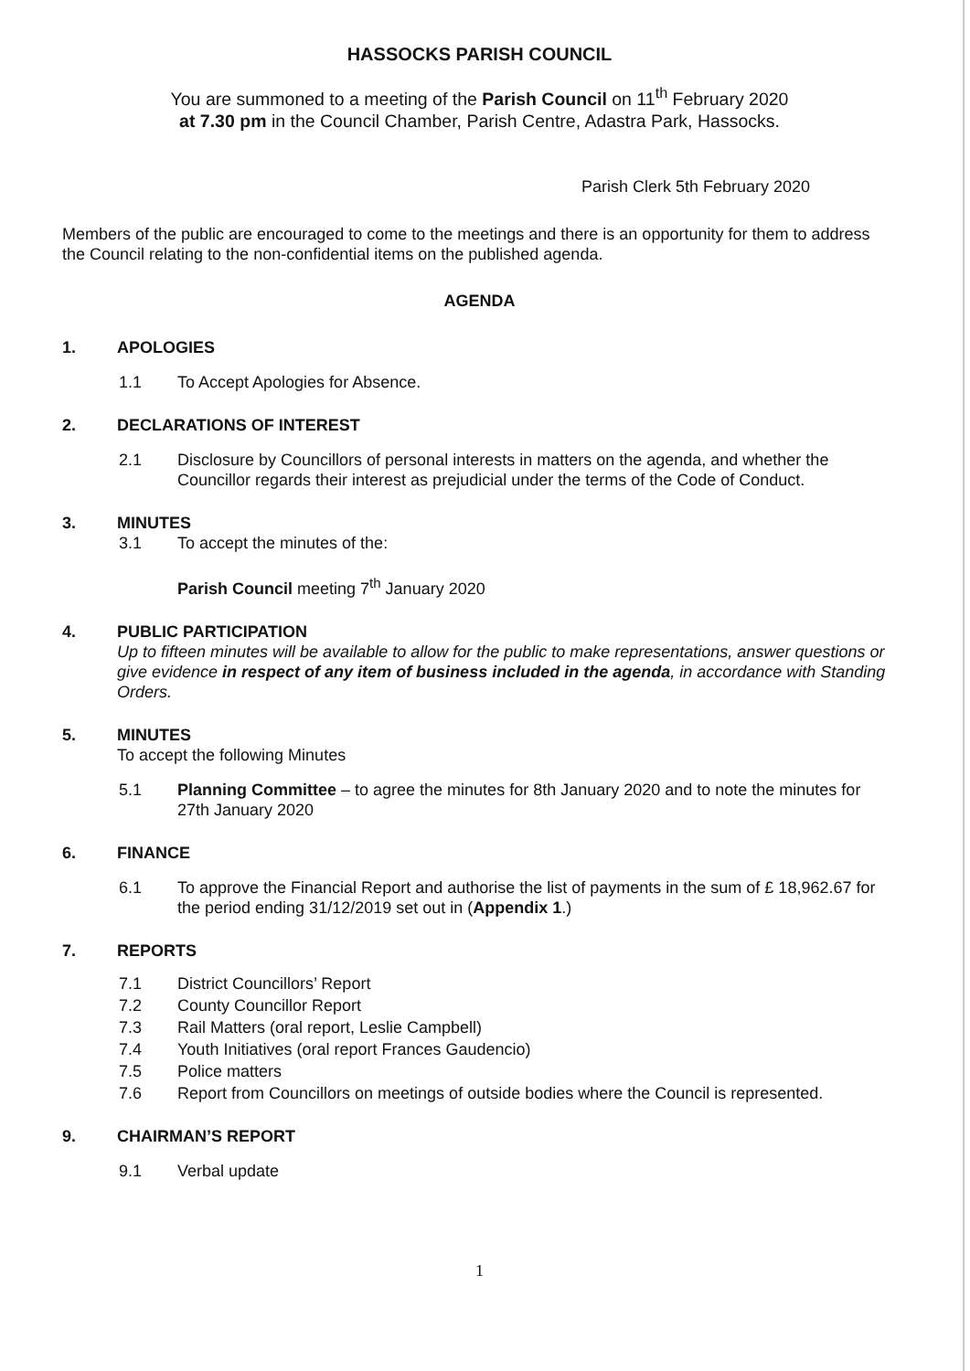HASSOCKS PARISH COUNCIL
You are summoned to a meeting of the Parish Council on 11<sup>th</sup> February 2020
at 7.30 pm in the Council Chamber, Parish Centre, Adastra Park, Hassocks.
Parish Clerk 5th February 2020
Members of the public are encouraged to come to the meetings and there is an opportunity for them to address the Council relating to the non-confidential items on the published agenda.
AGENDA
1. APOLOGIES
1.1 To Accept Apologies for Absence.
2. DECLARATIONS OF INTEREST
2.1 Disclosure by Councillors of personal interests in matters on the agenda, and whether the Councillor regards their interest as prejudicial under the terms of the Code of Conduct.
3. MINUTES
3.1 To accept the minutes of the:
Parish Council meeting 7<sup>th</sup> January 2020
4. PUBLIC PARTICIPATION
Up to fifteen minutes will be available to allow for the public to make representations, answer questions or give evidence in respect of any item of business included in the agenda, in accordance with Standing Orders.
5. MINUTES
To accept the following Minutes
5.1 Planning Committee – to agree the minutes for 8th January 2020 and to note the minutes for 27th January 2020
6. FINANCE
6.1 To approve the Financial Report and authorise the list of payments in the sum of £ 18,962.67 for the period ending 31/12/2019 set out in (Appendix 1.)
7. REPORTS
7.1 District Councillors’ Report
7.2 County Councillor Report
7.3 Rail Matters (oral report, Leslie Campbell)
7.4 Youth Initiatives (oral report Frances Gaudencio)
7.5 Police matters
7.6 Report from Councillors on meetings of outside bodies where the Council is represented.
9. CHAIRMAN’S REPORT
9.1 Verbal update
1